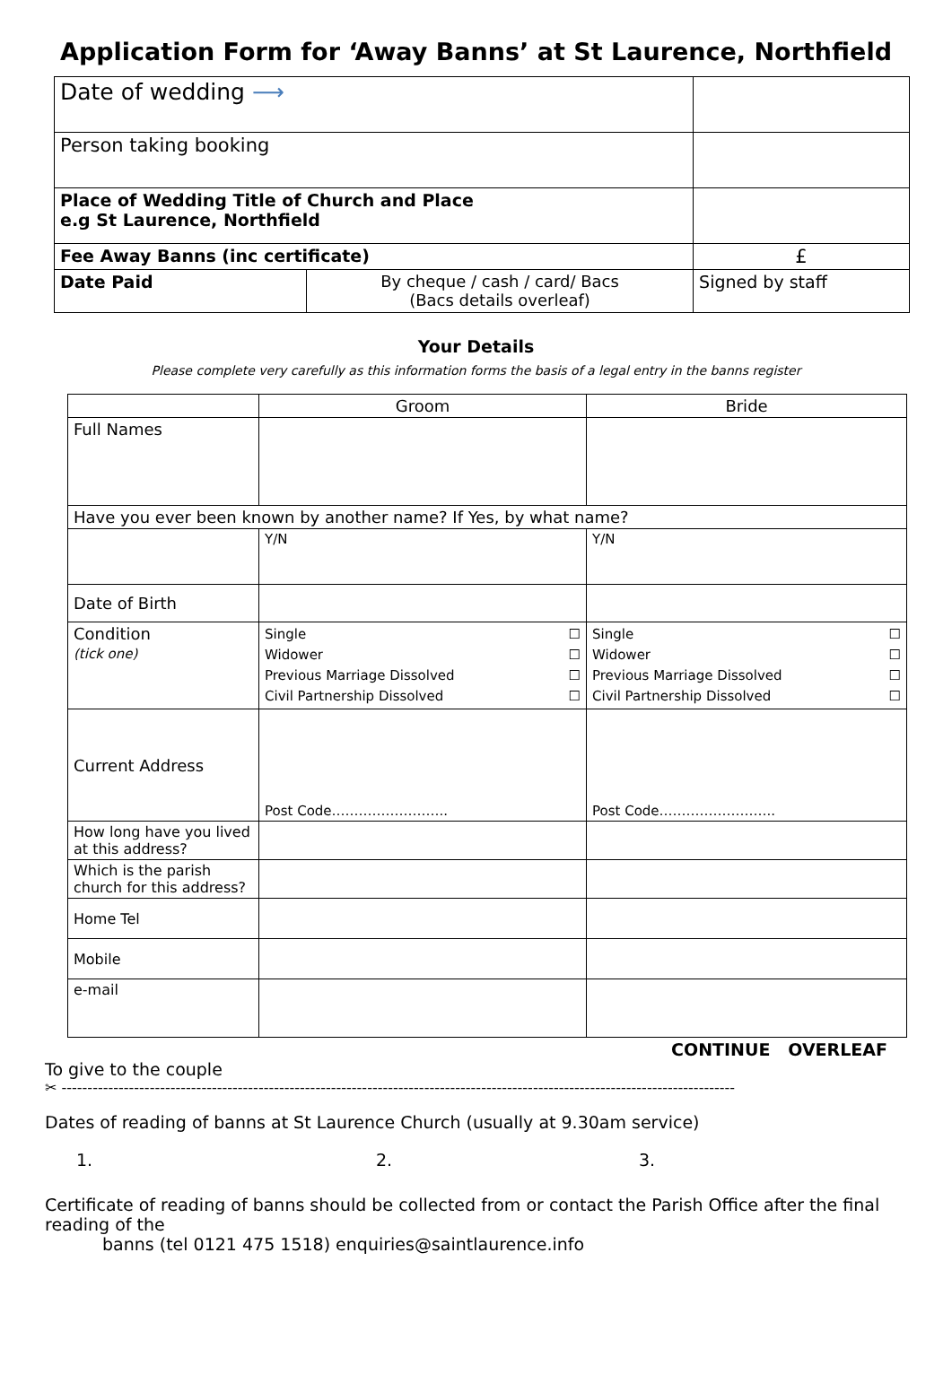Application Form for ‘Away Banns’ at St Laurence, Northfield
| Date of wedding ⟶ | | | |
| Person taking booking | | | |
| Place of Wedding Title of Church and Place e.g St Laurence, Northfield | | | |
| Fee Away Banns (inc certificate) | | | £ |
| Date Paid | By cheque / cash / card/ Bacs (Bacs details overleaf) | | Signed by staff |
Your Details
Please complete very carefully as this information forms the basis of a legal entry in the banns register
| | Groom | Bride |
| --- | --- | --- |
| Full Names | | |
| Have you ever been known by another name? If Yes, by what name? | | |
| | Y/N | Y/N |
| Date of Birth | | |
| Condition (tick one) | Single ☐ Widower ☐ Previous Marriage Dissolved ☐ Civil Partnership Dissolved ☐ | Single ☐ Widower ☐ Previous Marriage Dissolved ☐ Civil Partnership Dissolved ☐ |
| Current Address | Post Code…………………….. | Post Code…………………….. |
| How long have you lived at this address? | | |
| Which is the parish church for this address? | | |
| Home Tel | | |
| Mobile | | |
| e-mail | | |
CONTINUE OVERLEAF
To give to the couple
✂ ----------------------------------------------------------------------------------------------------------------------------------
Dates of reading of banns at St Laurence Church (usually at 9.30am service)
1. 2. 3.
Certificate of reading of banns should be collected from or contact the Parish Office after the final reading of the
banns (tel 0121 475 1518) enquiries@saintlaurence.info